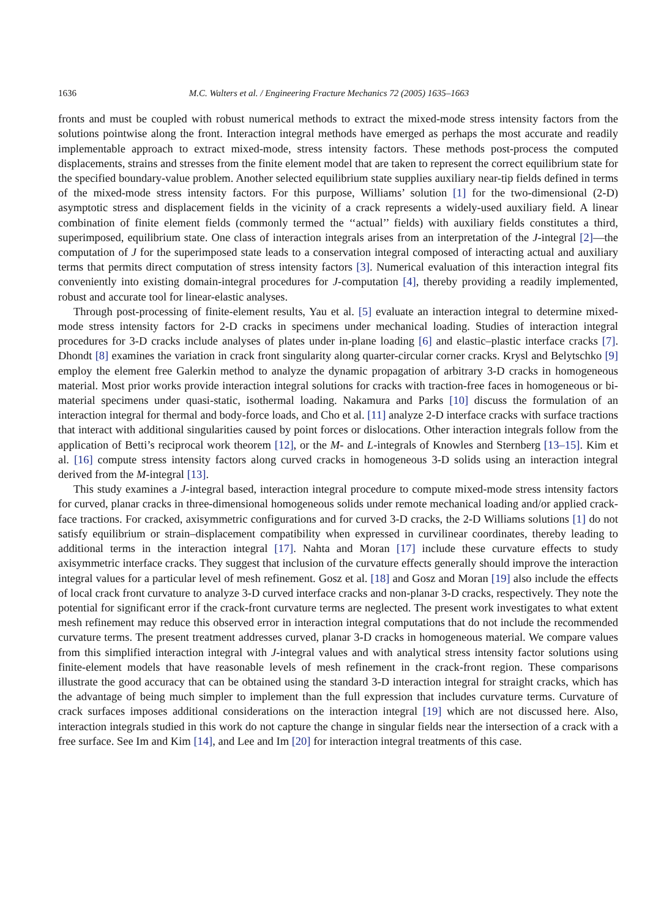1636 M.C. Walters et al. / Engineering Fracture Mechanics 72 (2005) 1635–1663
fronts and must be coupled with robust numerical methods to extract the mixed-mode stress intensity factors from the solutions pointwise along the front. Interaction integral methods have emerged as perhaps the most accurate and readily implementable approach to extract mixed-mode, stress intensity factors. These methods post-process the computed displacements, strains and stresses from the finite element model that are taken to represent the correct equilibrium state for the specified boundary-value problem. Another selected equilibrium state supplies auxiliary near-tip fields defined in terms of the mixed-mode stress intensity factors. For this purpose, Williams’ solution [1] for the two-dimensional (2-D) asymptotic stress and displacement fields in the vicinity of a crack represents a widely-used auxiliary field. A linear combination of finite element fields (commonly termed the ‘‘actual’’ fields) with auxiliary fields constitutes a third, superimposed, equilibrium state. One class of interaction integrals arises from an interpretation of the J-integral [2]—the computation of J for the superimposed state leads to a conservation integral composed of interacting actual and auxiliary terms that permits direct computation of stress intensity factors [3]. Numerical evaluation of this interaction integral fits conveniently into existing domain-integral procedures for J-computation [4], thereby providing a readily implemented, robust and accurate tool for linear-elastic analyses.
Through post-processing of finite-element results, Yau et al. [5] evaluate an interaction integral to determine mixed-mode stress intensity factors for 2-D cracks in specimens under mechanical loading. Studies of interaction integral procedures for 3-D cracks include analyses of plates under in-plane loading [6] and elastic–plastic interface cracks [7]. Dhondt [8] examines the variation in crack front singularity along quarter-circular corner cracks. Krysl and Belytschko [9] employ the element free Galerkin method to analyze the dynamic propagation of arbitrary 3-D cracks in homogeneous material. Most prior works provide interaction integral solutions for cracks with traction-free faces in homogeneous or bi-material specimens under quasi-static, isothermal loading. Nakamura and Parks [10] discuss the formulation of an interaction integral for thermal and body-force loads, and Cho et al. [11] analyze 2-D interface cracks with surface tractions that interact with additional singularities caused by point forces or dislocations. Other interaction integrals follow from the application of Betti’s reciprocal work theorem [12], or the M- and L-integrals of Knowles and Sternberg [13–15]. Kim et al. [16] compute stress intensity factors along curved cracks in homogeneous 3-D solids using an interaction integral derived from the M-integral [13].
This study examines a J-integral based, interaction integral procedure to compute mixed-mode stress intensity factors for curved, planar cracks in three-dimensional homogeneous solids under remote mechanical loading and/or applied crack-face tractions. For cracked, axisymmetric configurations and for curved 3-D cracks, the 2-D Williams solutions [1] do not satisfy equilibrium or strain–displacement compatibility when expressed in curvilinear coordinates, thereby leading to additional terms in the interaction integral [17]. Nahta and Moran [17] include these curvature effects to study axisymmetric interface cracks. They suggest that inclusion of the curvature effects generally should improve the interaction integral values for a particular level of mesh refinement. Gosz et al. [18] and Gosz and Moran [19] also include the effects of local crack front curvature to analyze 3-D curved interface cracks and non-planar 3-D cracks, respectively. They note the potential for significant error if the crack-front curvature terms are neglected. The present work investigates to what extent mesh refinement may reduce this observed error in interaction integral computations that do not include the recommended curvature terms. The present treatment addresses curved, planar 3-D cracks in homogeneous material. We compare values from this simplified interaction integral with J-integral values and with analytical stress intensity factor solutions using finite-element models that have reasonable levels of mesh refinement in the crack-front region. These comparisons illustrate the good accuracy that can be obtained using the standard 3-D interaction integral for straight cracks, which has the advantage of being much simpler to implement than the full expression that includes curvature terms. Curvature of crack surfaces imposes additional considerations on the interaction integral [19] which are not discussed here. Also, interaction integrals studied in this work do not capture the change in singular fields near the intersection of a crack with a free surface. See Im and Kim [14], and Lee and Im [20] for interaction integral treatments of this case.